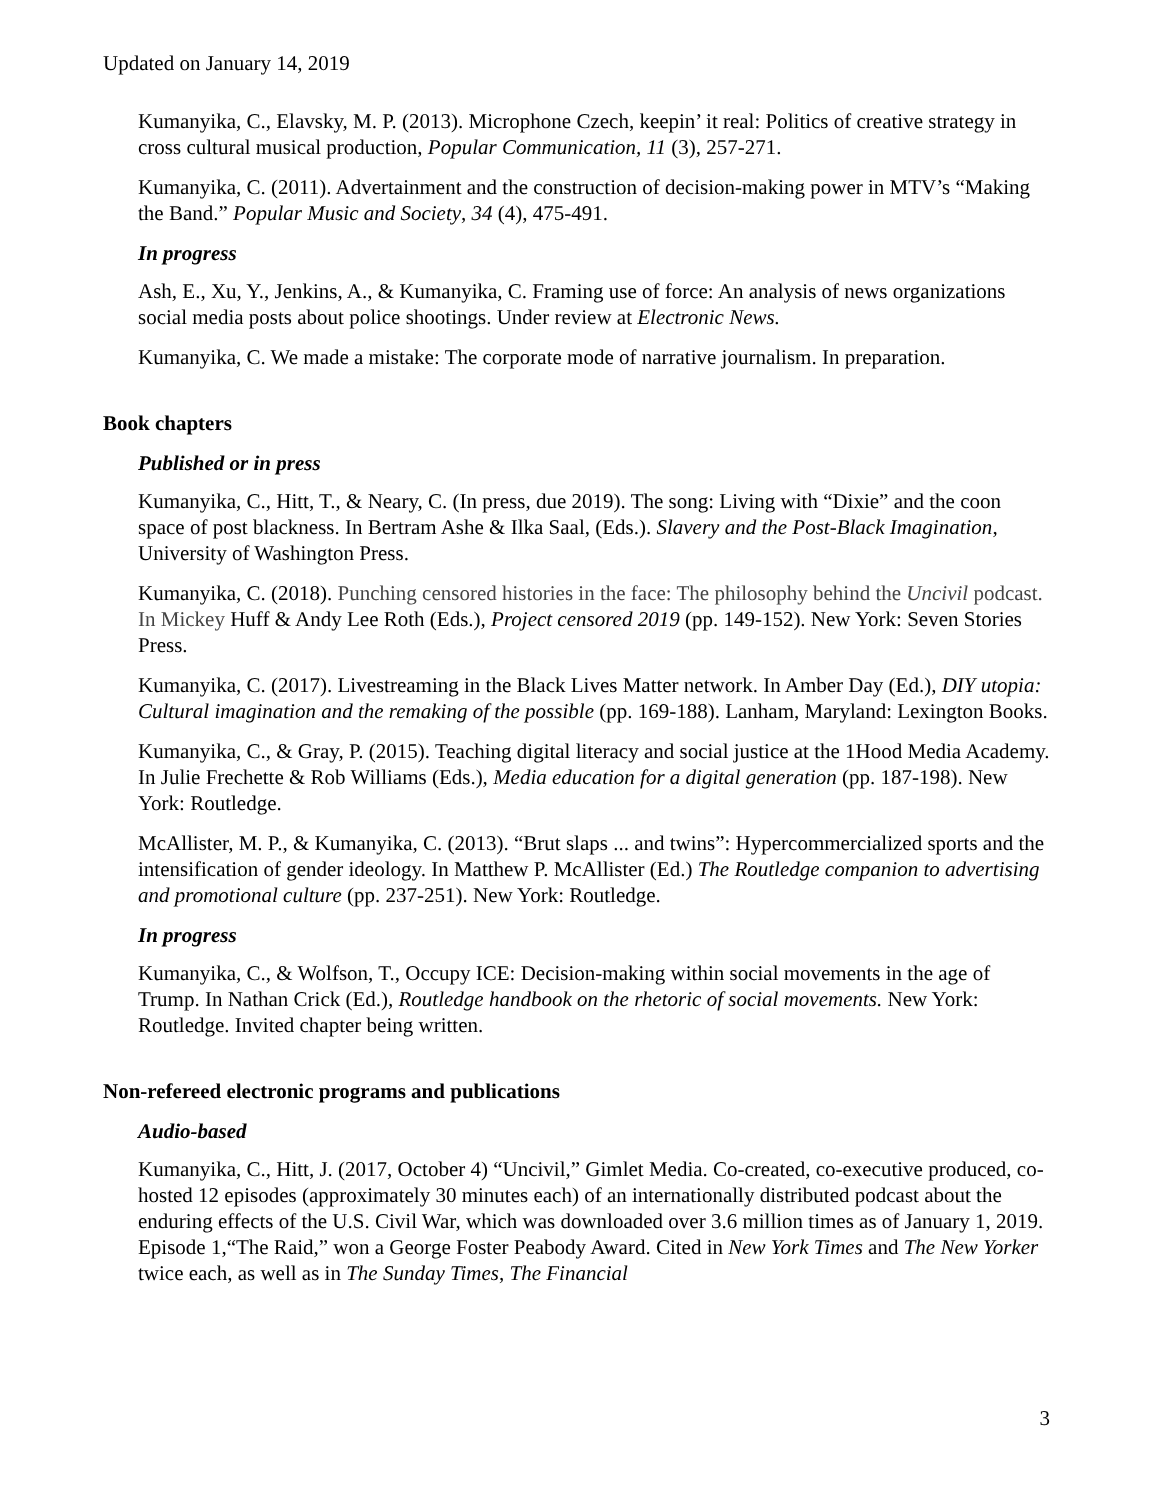Updated on January 14, 2019
Kumanyika, C., Elavsky, M. P. (2013). Microphone Czech, keepin’ it real: Politics of creative strategy in cross cultural musical production, Popular Communication, 11 (3), 257-271.
Kumanyika, C. (2011). Advertainment and the construction of decision-making power in MTV’s “Making the Band.” Popular Music and Society, 34 (4), 475-491.
In progress
Ash, E., Xu, Y., Jenkins, A., & Kumanyika, C. Framing use of force: An analysis of news organizations social media posts about police shootings. Under review at Electronic News.
Kumanyika, C. We made a mistake: The corporate mode of narrative journalism. In preparation.
Book chapters
Published or in press
Kumanyika, C., Hitt, T., & Neary, C. (In press, due 2019). The song: Living with “Dixie” and the coon space of post blackness. In Bertram Ashe & Ilka Saal, (Eds.). Slavery and the Post-Black Imagination, University of Washington Press.
Kumanyika, C. (2018). Punching censored histories in the face: The philosophy behind the Uncivil podcast. In Mickey Huff & Andy Lee Roth (Eds.), Project censored 2019 (pp. 149-152). New York: Seven Stories Press.
Kumanyika, C. (2017). Livestreaming in the Black Lives Matter network. In Amber Day (Ed.), DIY utopia: Cultural imagination and the remaking of the possible (pp. 169-188). Lanham, Maryland: Lexington Books.
Kumanyika, C., & Gray, P. (2015). Teaching digital literacy and social justice at the 1Hood Media Academy. In Julie Frechette & Rob Williams (Eds.), Media education for a digital generation (pp. 187-198). New York: Routledge.
McAllister, M. P., & Kumanyika, C. (2013). “Brut slaps ... and twins”: Hypercommercialized sports and the intensification of gender ideology. In Matthew P. McAllister (Ed.) The Routledge companion to advertising and promotional culture (pp. 237-251). New York: Routledge.
In progress
Kumanyika, C., & Wolfson, T., Occupy ICE: Decision-making within social movements in the age of Trump. In Nathan Crick (Ed.), Routledge handbook on the rhetoric of social movements. New York: Routledge. Invited chapter being written.
Non-refereed electronic programs and publications
Audio-based
Kumanyika, C., Hitt, J. (2017, October 4) “Uncivil,” Gimlet Media. Co-created, co-executive produced, co-hosted 12 episodes (approximately 30 minutes each) of an internationally distributed podcast about the enduring effects of the U.S. Civil War, which was downloaded over 3.6 million times as of January 1, 2019. Episode 1,“The Raid,” won a George Foster Peabody Award. Cited in New York Times and The New Yorker twice each, as well as in The Sunday Times, The Financial
3